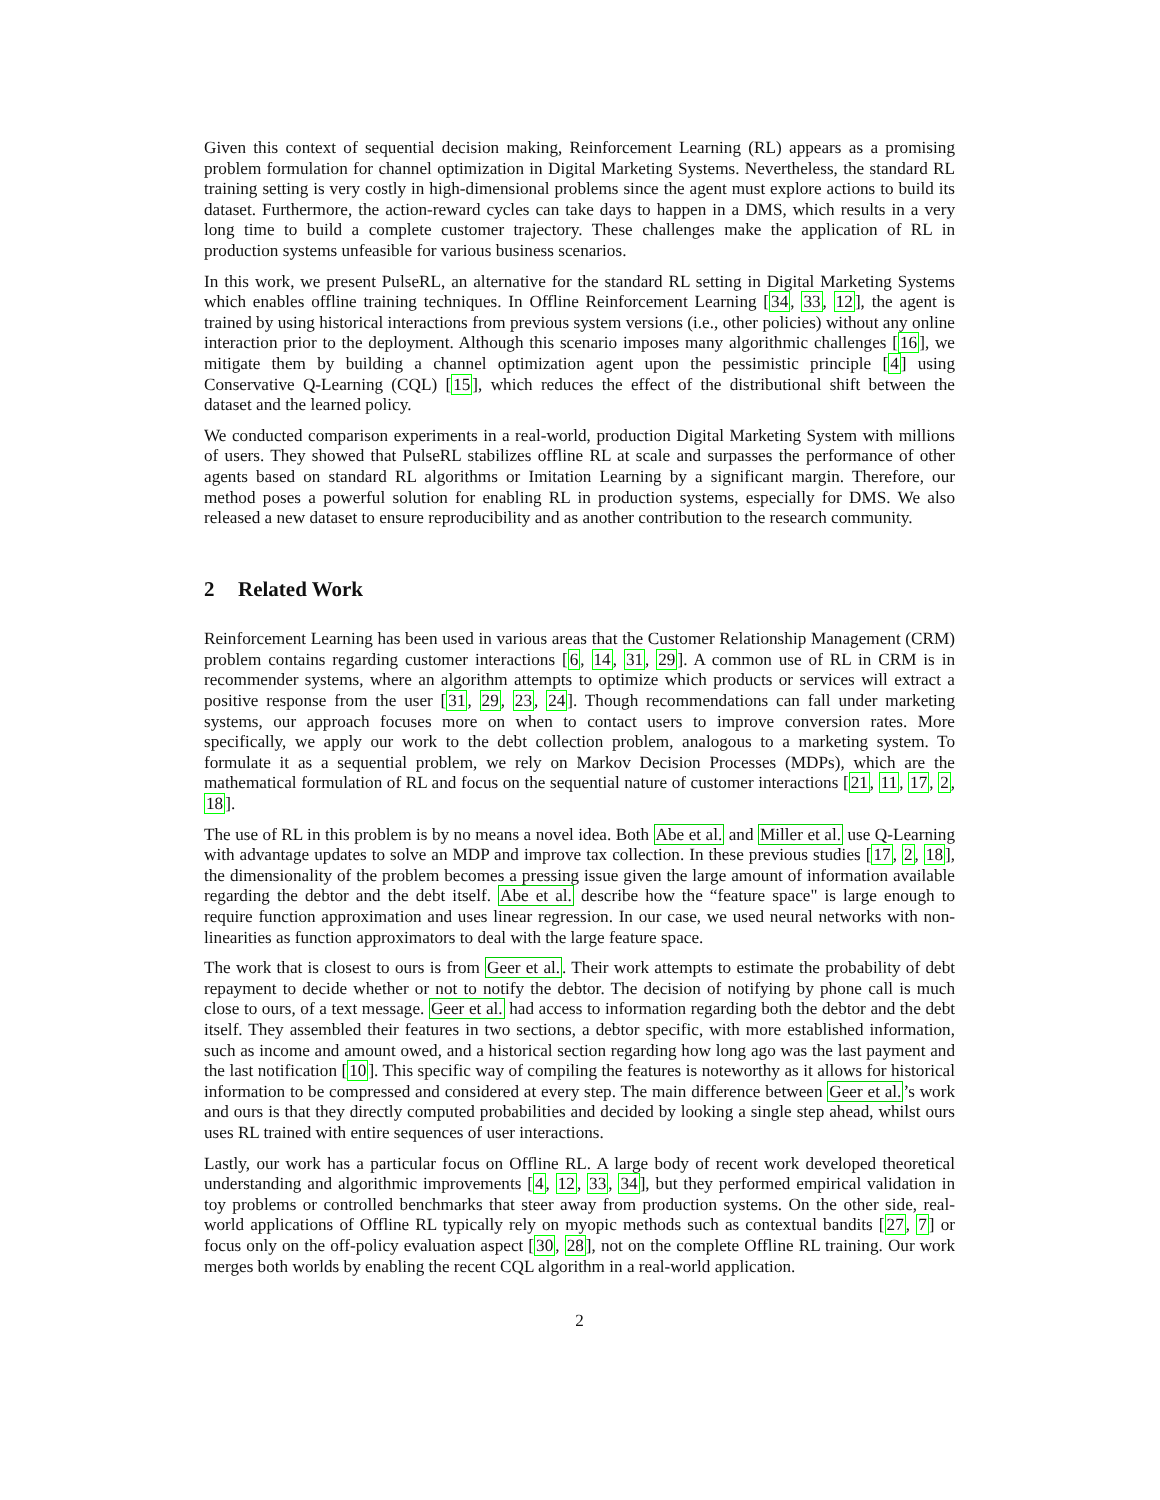Given this context of sequential decision making, Reinforcement Learning (RL) appears as a promising problem formulation for channel optimization in Digital Marketing Systems. Nevertheless, the standard RL training setting is very costly in high-dimensional problems since the agent must explore actions to build its dataset. Furthermore, the action-reward cycles can take days to happen in a DMS, which results in a very long time to build a complete customer trajectory. These challenges make the application of RL in production systems unfeasible for various business scenarios.
In this work, we present PulseRL, an alternative for the standard RL setting in Digital Marketing Systems which enables offline training techniques. In Offline Reinforcement Learning [34, 33, 12], the agent is trained by using historical interactions from previous system versions (i.e., other policies) without any online interaction prior to the deployment. Although this scenario imposes many algorithmic challenges [16], we mitigate them by building a channel optimization agent upon the pessimistic principle [4] using Conservative Q-Learning (CQL) [15], which reduces the effect of the distributional shift between the dataset and the learned policy.
We conducted comparison experiments in a real-world, production Digital Marketing System with millions of users. They showed that PulseRL stabilizes offline RL at scale and surpasses the performance of other agents based on standard RL algorithms or Imitation Learning by a significant margin. Therefore, our method poses a powerful solution for enabling RL in production systems, especially for DMS. We also released a new dataset to ensure reproducibility and as another contribution to the research community.
2 Related Work
Reinforcement Learning has been used in various areas that the Customer Relationship Management (CRM) problem contains regarding customer interactions [6, 14, 31, 29]. A common use of RL in CRM is in recommender systems, where an algorithm attempts to optimize which products or services will extract a positive response from the user [31, 29, 23, 24]. Though recommendations can fall under marketing systems, our approach focuses more on when to contact users to improve conversion rates. More specifically, we apply our work to the debt collection problem, analogous to a marketing system. To formulate it as a sequential problem, we rely on Markov Decision Processes (MDPs), which are the mathematical formulation of RL and focus on the sequential nature of customer interactions [21, 11, 17, 2, 18].
The use of RL in this problem is by no means a novel idea. Both Abe et al. and Miller et al. use Q-Learning with advantage updates to solve an MDP and improve tax collection. In these previous studies [17, 2, 18], the dimensionality of the problem becomes a pressing issue given the large amount of information available regarding the debtor and the debt itself. Abe et al. describe how the “feature space" is large enough to require function approximation and uses linear regression. In our case, we used neural networks with non-linearities as function approximators to deal with the large feature space.
The work that is closest to ours is from Geer et al.. Their work attempts to estimate the probability of debt repayment to decide whether or not to notify the debtor. The decision of notifying by phone call is much close to ours, of a text message. Geer et al. had access to information regarding both the debtor and the debt itself. They assembled their features in two sections, a debtor specific, with more established information, such as income and amount owed, and a historical section regarding how long ago was the last payment and the last notification [10]. This specific way of compiling the features is noteworthy as it allows for historical information to be compressed and considered at every step. The main difference between Geer et al.’s work and ours is that they directly computed probabilities and decided by looking a single step ahead, whilst ours uses RL trained with entire sequences of user interactions.
Lastly, our work has a particular focus on Offline RL. A large body of recent work developed theoretical understanding and algorithmic improvements [4, 12, 33, 34], but they performed empirical validation in toy problems or controlled benchmarks that steer away from production systems. On the other side, real-world applications of Offline RL typically rely on myopic methods such as contextual bandits [27, 7] or focus only on the off-policy evaluation aspect [30, 28], not on the complete Offline RL training. Our work merges both worlds by enabling the recent CQL algorithm in a real-world application.
2